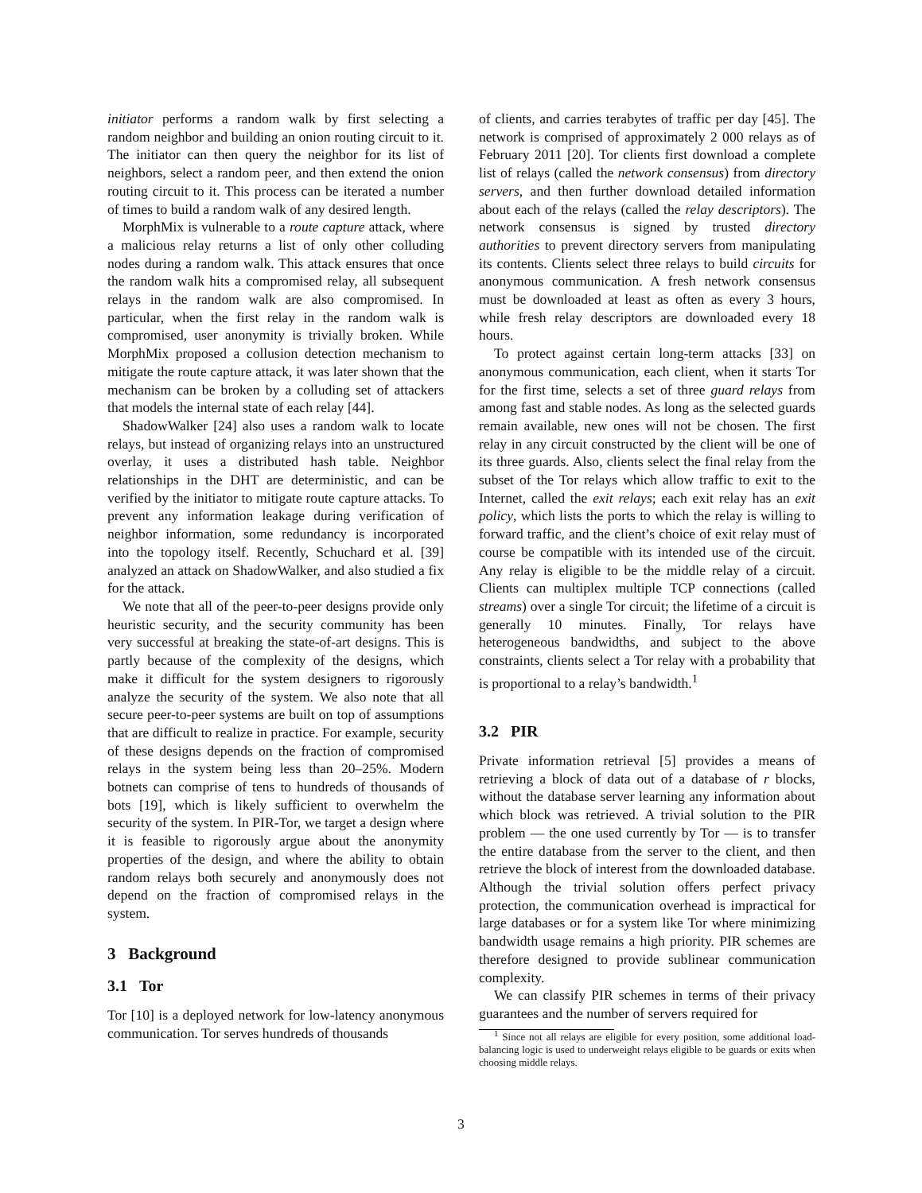initiator performs a random walk by first selecting a random neighbor and building an onion routing circuit to it. The initiator can then query the neighbor for its list of neighbors, select a random peer, and then extend the onion routing circuit to it. This process can be iterated a number of times to build a random walk of any desired length.
MorphMix is vulnerable to a route capture attack, where a malicious relay returns a list of only other colluding nodes during a random walk. This attack ensures that once the random walk hits a compromised relay, all subsequent relays in the random walk are also compromised. In particular, when the first relay in the random walk is compromised, user anonymity is trivially broken. While MorphMix proposed a collusion detection mechanism to mitigate the route capture attack, it was later shown that the mechanism can be broken by a colluding set of attackers that models the internal state of each relay [44].
ShadowWalker [24] also uses a random walk to locate relays, but instead of organizing relays into an unstructured overlay, it uses a distributed hash table. Neighbor relationships in the DHT are deterministic, and can be verified by the initiator to mitigate route capture attacks. To prevent any information leakage during verification of neighbor information, some redundancy is incorporated into the topology itself. Recently, Schuchard et al. [39] analyzed an attack on ShadowWalker, and also studied a fix for the attack.
We note that all of the peer-to-peer designs provide only heuristic security, and the security community has been very successful at breaking the state-of-art designs. This is partly because of the complexity of the designs, which make it difficult for the system designers to rigorously analyze the security of the system. We also note that all secure peer-to-peer systems are built on top of assumptions that are difficult to realize in practice. For example, security of these designs depends on the fraction of compromised relays in the system being less than 20–25%. Modern botnets can comprise of tens to hundreds of thousands of bots [19], which is likely sufficient to overwhelm the security of the system. In PIR-Tor, we target a design where it is feasible to rigorously argue about the anonymity properties of the design, and where the ability to obtain random relays both securely and anonymously does not depend on the fraction of compromised relays in the system.
3 Background
3.1 Tor
Tor [10] is a deployed network for low-latency anonymous communication. Tor serves hundreds of thousands
of clients, and carries terabytes of traffic per day [45]. The network is comprised of approximately 2 000 relays as of February 2011 [20]. Tor clients first download a complete list of relays (called the network consensus) from directory servers, and then further download detailed information about each of the relays (called the relay descriptors). The network consensus is signed by trusted directory authorities to prevent directory servers from manipulating its contents. Clients select three relays to build circuits for anonymous communication. A fresh network consensus must be downloaded at least as often as every 3 hours, while fresh relay descriptors are downloaded every 18 hours.
To protect against certain long-term attacks [33] on anonymous communication, each client, when it starts Tor for the first time, selects a set of three guard relays from among fast and stable nodes. As long as the selected guards remain available, new ones will not be chosen. The first relay in any circuit constructed by the client will be one of its three guards. Also, clients select the final relay from the subset of the Tor relays which allow traffic to exit to the Internet, called the exit relays; each exit relay has an exit policy, which lists the ports to which the relay is willing to forward traffic, and the client’s choice of exit relay must of course be compatible with its intended use of the circuit. Any relay is eligible to be the middle relay of a circuit. Clients can multiplex multiple TCP connections (called streams) over a single Tor circuit; the lifetime of a circuit is generally 10 minutes. Finally, Tor relays have heterogeneous bandwidths, and subject to the above constraints, clients select a Tor relay with a probability that is proportional to a relay’s bandwidth.<sup>1</sup>
3.2 PIR
Private information retrieval [5] provides a means of retrieving a block of data out of a database of r blocks, without the database server learning any information about which block was retrieved. A trivial solution to the PIR problem — the one used currently by Tor — is to transfer the entire database from the server to the client, and then retrieve the block of interest from the downloaded database. Although the trivial solution offers perfect privacy protection, the communication overhead is impractical for large databases or for a system like Tor where minimizing bandwidth usage remains a high priority. PIR schemes are therefore designed to provide sublinear communication complexity.
We can classify PIR schemes in terms of their privacy guarantees and the number of servers required for
<sup>1</sup> Since not all relays are eligible for every position, some additional load-balancing logic is used to underweight relays eligible to be guards or exits when choosing middle relays.
3